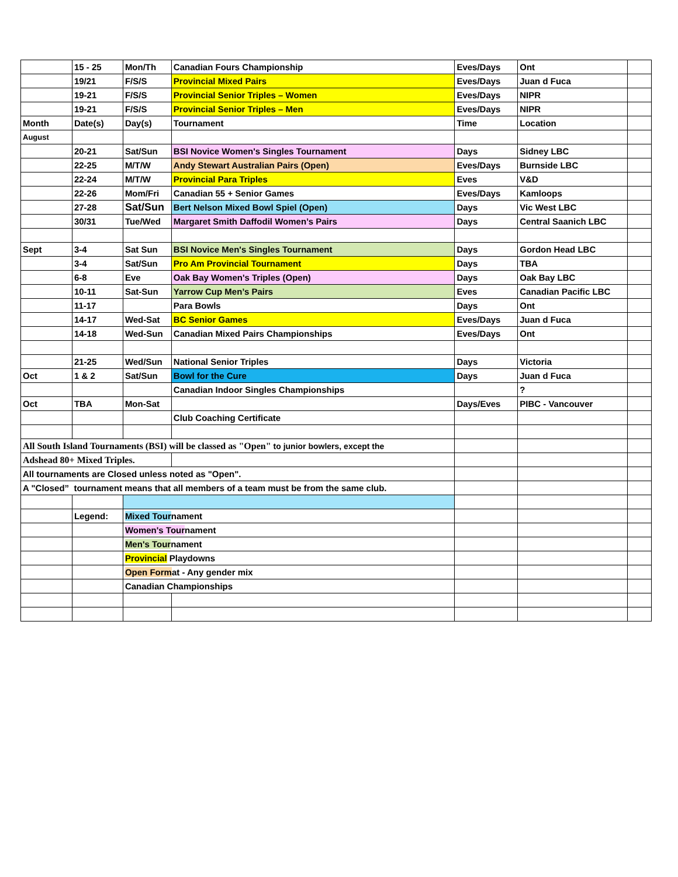| | 15 - 25 | Mon/Th | Canadian Fours Championship | Eves/Days | Ont | |
| | 19/21 | F/S/S | Provincial Mixed Pairs | Eves/Days | Juan d Fuca | |
| | 19-21 | F/S/S | Provincial Senior Triples – Women | Eves/Days | NIPR | |
| | 19-21 | F/S/S | Provincial Senior Triples – Men | Eves/Days | NIPR | |
| Month | Date(s) | Day(s) | Tournament | Time | Location | |
| August | | | | | | |
| | 20-21 | Sat/Sun | BSI Novice Women's Singles Tournament | Days | Sidney LBC | |
| | 22-25 | M/T/W | Andy Stewart Australian Pairs (Open) | Eves/Days | Burnside LBC | |
| | 22-24 | M/T/W | Provincial Para Triples | Eves | V&D | |
| | 22-26 | Mom/Fri | Canadian 55 + Senior Games | Eves/Days | Kamloops | |
| | 27-28 | Sat/Sun | Bert Nelson Mixed Bowl Spiel (Open) | Days | Vic West LBC | |
| | 30/31 | Tue/Wed | Margaret Smith Daffodil Women’s Pairs | Days | Central Saanich LBC | |
| Sept | 3-4 | Sat Sun | BSI Novice Men's Singles Tournament | Days | Gordon Head LBC | |
| | 3-4 | Sat/Sun | Pro Am Provincial Tournament | Days | TBA | |
| | 6-8 | Eve | Oak Bay Women's Triples (Open) | Days | Oak Bay LBC | |
| | 10-11 | Sat-Sun | Yarrow Cup Men’s Pairs | Eves | Canadian Pacific LBC | |
| | 11-17 | | Para Bowls | Days | Ont | |
| | 14-17 | Wed-Sat | BC Senior Games | Eves/Days | Juan d Fuca | |
| | 14-18 | Wed-Sun | Canadian Mixed Pairs Championships | Eves/Days | Ont | |
| | 21-25 | Wed/Sun | National Senior Triples | Days | Victoria | |
| Oct | 1 & 2 | Sat/Sun | Bowl for the Cure | Days | Juan d Fuca | |
| | | | Canadian Indoor Singles Championships | | ? | |
| Oct | TBA | Mon-Sat | | Days/Eves | PIBC - Vancouver | |
| | | | Club Coaching Certificate | | | |
| All South Island Tournaments (BSI) will be classed as "Open" to junior bowlers, except the | | | | | | |
| Adshead 80+ Mixed Triples. | | | | | | |
| All tournaments are Closed unless noted as "Open". | | | | | | |
| A "Closed” tournament means that all members of a team must be from the same club. | | | | | | |
| | Legend: | Mixed Tour nament | | | | |
| | | Women's Tour nament | | | | |
| | | Men's Tour nament | | | | |
| | | Provincial Playdowns | | | | |
| | | Open Form at - Any gender mix | | | | |
| | | Canadian Championships | | | | |